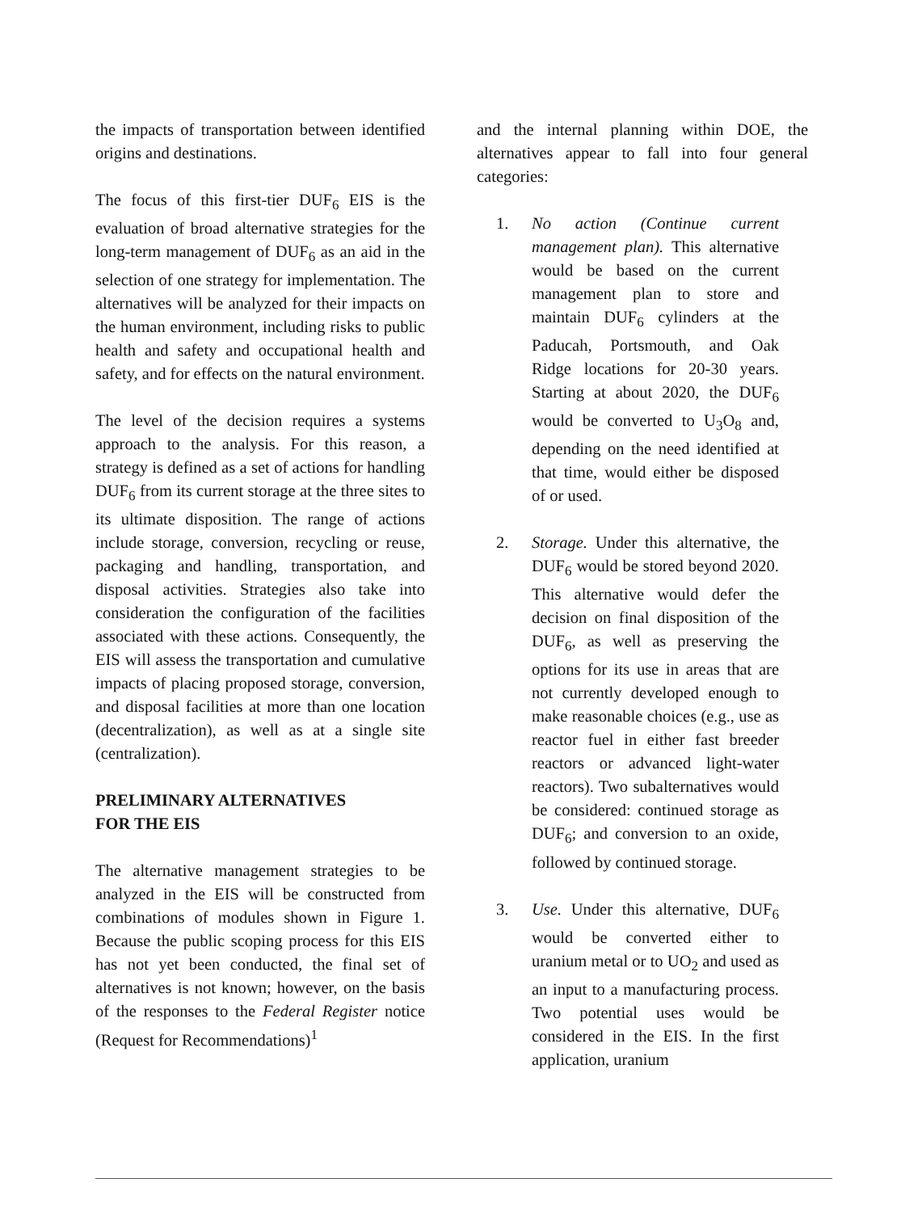the impacts of transportation between identified origins and destinations.
The focus of this first-tier DUF<sub>6</sub> EIS is the evaluation of broad alternative strategies for the long-term management of DUF<sub>6</sub> as an aid in the selection of one strategy for implementation. The alternatives will be analyzed for their impacts on the human environment, including risks to public health and safety and occupational health and safety, and for effects on the natural environment.
The level of the decision requires a systems approach to the analysis. For this reason, a strategy is defined as a set of actions for handling DUF<sub>6</sub> from its current storage at the three sites to its ultimate disposition. The range of actions include storage, conversion, recycling or reuse, packaging and handling, transportation, and disposal activities. Strategies also take into consideration the configuration of the facilities associated with these actions. Consequently, the EIS will assess the transportation and cumulative impacts of placing proposed storage, conversion, and disposal facilities at more than one location (decentralization), as well as at a single site (centralization).
PRELIMINARY ALTERNATIVES
FOR THE EIS
The alternative management strategies to be analyzed in the EIS will be constructed from combinations of modules shown in Figure 1. Because the public scoping process for this EIS has not yet been conducted, the final set of alternatives is not known; however, on the basis of the responses to the Federal Register notice (Request for Recommendations)<sup>1</sup>
and the internal planning within DOE, the alternatives appear to fall into four general categories:
1. No action (Continue current management plan). This alternative would be based on the current management plan to store and maintain DUF<sub>6</sub> cylinders at the Paducah, Portsmouth, and Oak Ridge locations for 20-30 years. Starting at about 2020, the DUF<sub>6</sub> would be converted to U<sub>3</sub>O<sub>8</sub> and, depending on the need identified at that time, would either be disposed of or used.
2. Storage. Under this alternative, the DUF<sub>6</sub> would be stored beyond 2020. This alternative would defer the decision on final disposition of the DUF<sub>6</sub>, as well as preserving the options for its use in areas that are not currently developed enough to make reasonable choices (e.g., use as reactor fuel in either fast breeder reactors or advanced light-water reactors). Two subalternatives would be considered: continued storage as DUF<sub>6</sub>; and conversion to an oxide, followed by continued storage.
3. Use. Under this alternative, DUF<sub>6</sub> would be converted either to uranium metal or to UO<sub>2</sub> and used as an input to a manufacturing process. Two potential uses would be considered in the EIS. In the first application, uranium